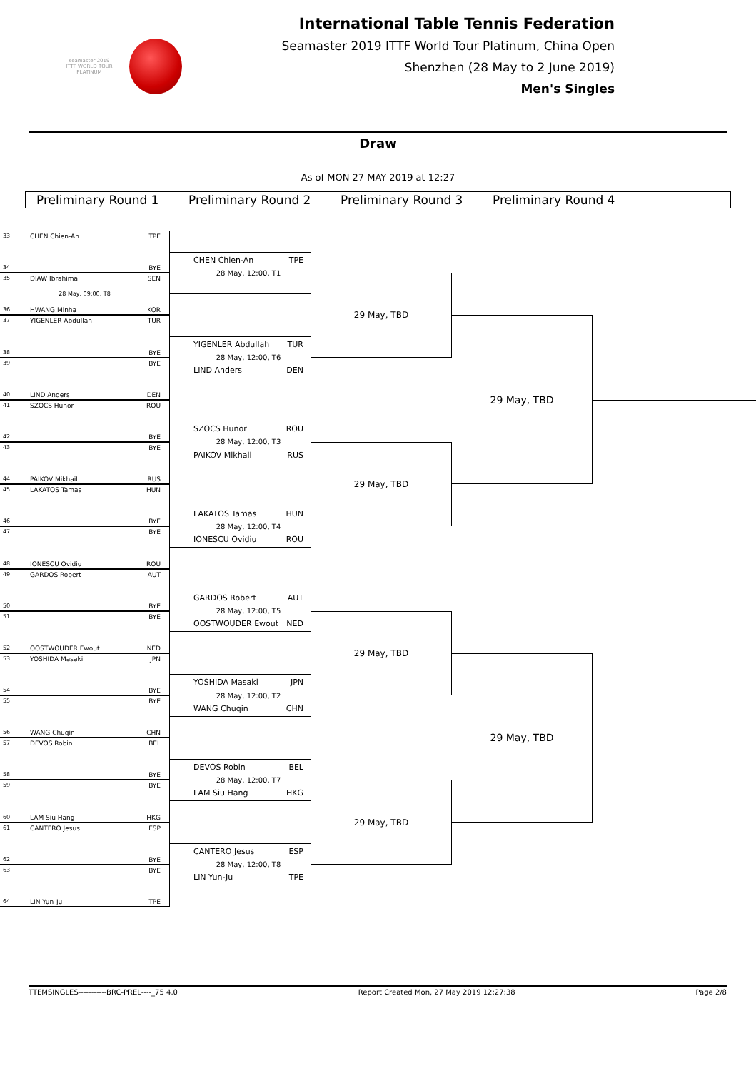seamaster 2019
ITTF WORLD TOUR
PLATINUM
International Table Tennis Federation
Seamaster 2019 ITTF World Tour Platinum, China Open
Shenzhen (28 May to 2 June 2019)
Men's Singles
Draw
As of MON 27 MAY 2019 at 12:27
Preliminary Round 1 Preliminary Round 2 Preliminary Round 3 Preliminary Round 4
33 CHEN Chien-An TPE
34 BYE
35 DIAW Ibrahima SEN
28 May, 09:00, T8
36 HWANG Minha KOR
37 YIGENLER Abdullah TUR
38 BYE
39 BYE
40 LIND Anders DEN
41 SZOCS Hunor ROU
42 BYE
43 BYE
44 PAIKOV Mikhail RUS
45 LAKATOS Tamas HUN
46 BYE
47 BYE
48 IONESCU Ovidiu ROU
49 GARDOS Robert AUT
50 BYE
51 BYE
52 OOSTWOUDER Ewout NED
53 YOSHIDA Masaki JPN
54 BYE
55 BYE
56 WANG Chuqin CHN
57 DEVOS Robin BEL
58 BYE
59 BYE
60 LAM Siu Hang HKG
61 CANTERO Jesus ESP
62 BYE
63 BYE
64 LIN Yun-Ju TPE
CHEN Chien-An TPE
28 May, 12:00, T1
YIGENLER Abdullah TUR
28 May, 12:00, T6
LIND Anders DEN
SZOCS Hunor ROU
28 May, 12:00, T3
PAIKOV Mikhail RUS
LAKATOS Tamas HUN
28 May, 12:00, T4
IONESCU Ovidiu ROU
GARDOS Robert AUT
28 May, 12:00, T5
OOSTWOUDER Ewout NED
YOSHIDA Masaki JPN
28 May, 12:00, T2
WANG Chuqin CHN
DEVOS Robin BEL
28 May, 12:00, T7
LAM Siu Hang HKG
CANTERO Jesus ESP
28 May, 12:00, T8
LIN Yun-Ju TPE
29 May, TBD
29 May, TBD
29 May, TBD
29 May, TBD
29 May, TBD
29 May, TBD
TTEMSINGLES-----------BRC-PREL----_75 4.0 Report Created Mon, 27 May 2019 12:27:38 Page 2/8